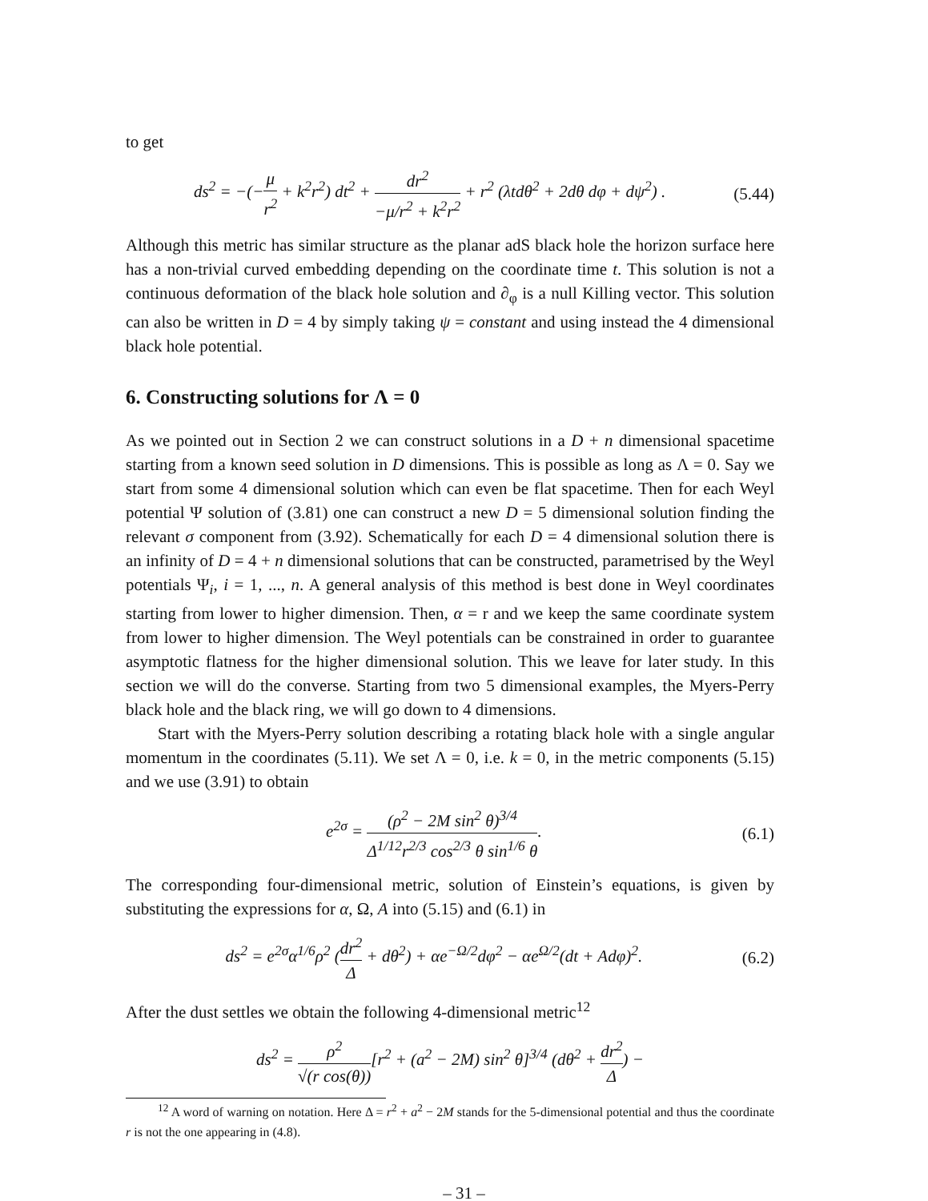to get
ds<sup>2</sup> = −(−μ r<sup>2</sup> + k<sup>2</sup>r<sup>2</sup>) dt<sup>2</sup> + dr<sup>2</sup> −μ/r<sup>2</sup> + k<sup>2</sup>r<sup>2</sup> + r<sup>2</sup> (λtdθ<sup>2</sup> + 2dθ dφ + dψ<sup>2</sup>) . (5.44)
Although this metric has similar structure as the planar adS black hole the horizon surface here has a non-trivial curved embedding depending on the coordinate time t. This solution is not a continuous deformation of the black hole solution and ∂<sub>φ</sub> is a null Killing vector. This solution can also be written in D = 4 by simply taking ψ = constant and using instead the 4 dimensional black hole potential.
6. Constructing solutions for Λ = 0
As we pointed out in Section 2 we can construct solutions in a D + n dimensional spacetime starting from a known seed solution in D dimensions. This is possible as long as Λ = 0. Say we start from some 4 dimensional solution which can even be flat spacetime. Then for each Weyl potential Ψ solution of (3.81) one can construct a new D = 5 dimensional solution finding the relevant σ component from (3.92). Schematically for each D = 4 dimensional solution there is an infinity of D = 4 + n dimensional solutions that can be constructed, parametrised by the Weyl potentials Ψ<sub>i</sub>, i = 1, ..., n. A general analysis of this method is best done in Weyl coordinates starting from lower to higher dimension. Then, α = r and we keep the same coordinate system from lower to higher dimension. The Weyl potentials can be constrained in order to guarantee asymptotic flatness for the higher dimensional solution. This we leave for later study. In this section we will do the converse. Starting from two 5 dimensional examples, the Myers-Perry black hole and the black ring, we will go down to 4 dimensions.
Start with the Myers-Perry solution describing a rotating black hole with a single angular momentum in the coordinates (5.11). We set Λ = 0, i.e. k = 0, in the metric components (5.15) and we use (3.91) to obtain
e<sup>2σ</sup> = (ρ<sup>2</sup> − 2M sin<sup>2</sup> θ)<sup>3/4</sup> Δ<sup>1/12</sup>r<sup>2/3</sup> cos<sup>2/3</sup> θ sin<sup>1/6</sup> θ. (6.1)
The corresponding four-dimensional metric, solution of Einstein’s equations, is given by substituting the expressions for α, Ω, A into (5.15) and (6.1) in
ds<sup>2</sup> = e<sup>2σ</sup>α<sup>1/6</sup>ρ<sup>2</sup> (dr<sup>2</sup> Δ + dθ<sup>2</sup>) + αe<sup>−Ω/2</sup>dφ<sup>2</sup> − αe<sup>Ω/2</sup>(dt + Adφ)<sup>2</sup>. (6.2)
After the dust settles we obtain the following 4-dimensional metric<sup>12</sup>
ds<sup>2</sup> = ρ<sup>2</sup> √(r cos(θ))[r<sup>2</sup> + (a<sup>2</sup> − 2M) sin<sup>2</sup> θ]<sup>3/4</sup> (dθ<sup>2</sup> + dr<sup>2</sup> Δ) −
<sup>12</sup> A word of warning on notation. Here Δ = r<sup>2</sup> + a<sup>2</sup> − 2M stands for the 5-dimensional potential and thus the coordinate r is not the one appearing in (4.8).
– 31 –